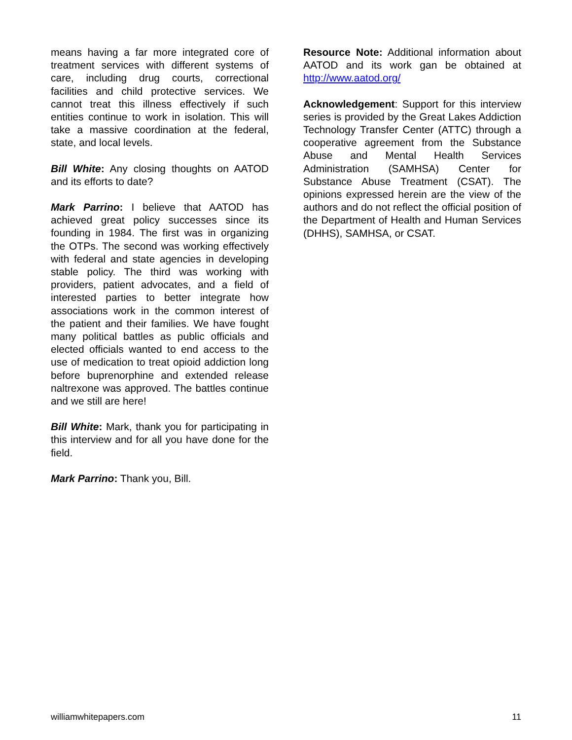means having a far more integrated core of treatment services with different systems of care, including drug courts, correctional facilities and child protective services. We cannot treat this illness effectively if such entities continue to work in isolation. This will take a massive coordination at the federal, state, and local levels.
Bill White: Any closing thoughts on AATOD and its efforts to date?
Mark Parrino: I believe that AATOD has achieved great policy successes since its founding in 1984. The first was in organizing the OTPs. The second was working effectively with federal and state agencies in developing stable policy. The third was working with providers, patient advocates, and a field of interested parties to better integrate how associations work in the common interest of the patient and their families. We have fought many political battles as public officials and elected officials wanted to end access to the use of medication to treat opioid addiction long before buprenorphine and extended release naltrexone was approved. The battles continue and we still are here!
Bill White: Mark, thank you for participating in this interview and for all you have done for the field.
Mark Parrino: Thank you, Bill.
Resource Note: Additional information about AATOD and its work gan be obtained at http://www.aatod.org/
Acknowledgement: Support for this interview series is provided by the Great Lakes Addiction Technology Transfer Center (ATTC) through a cooperative agreement from the Substance Abuse and Mental Health Services Administration (SAMHSA) Center for Substance Abuse Treatment (CSAT). The opinions expressed herein are the view of the authors and do not reflect the official position of the Department of Health and Human Services (DHHS), SAMHSA, or CSAT.
williamwhitepapers.com 11